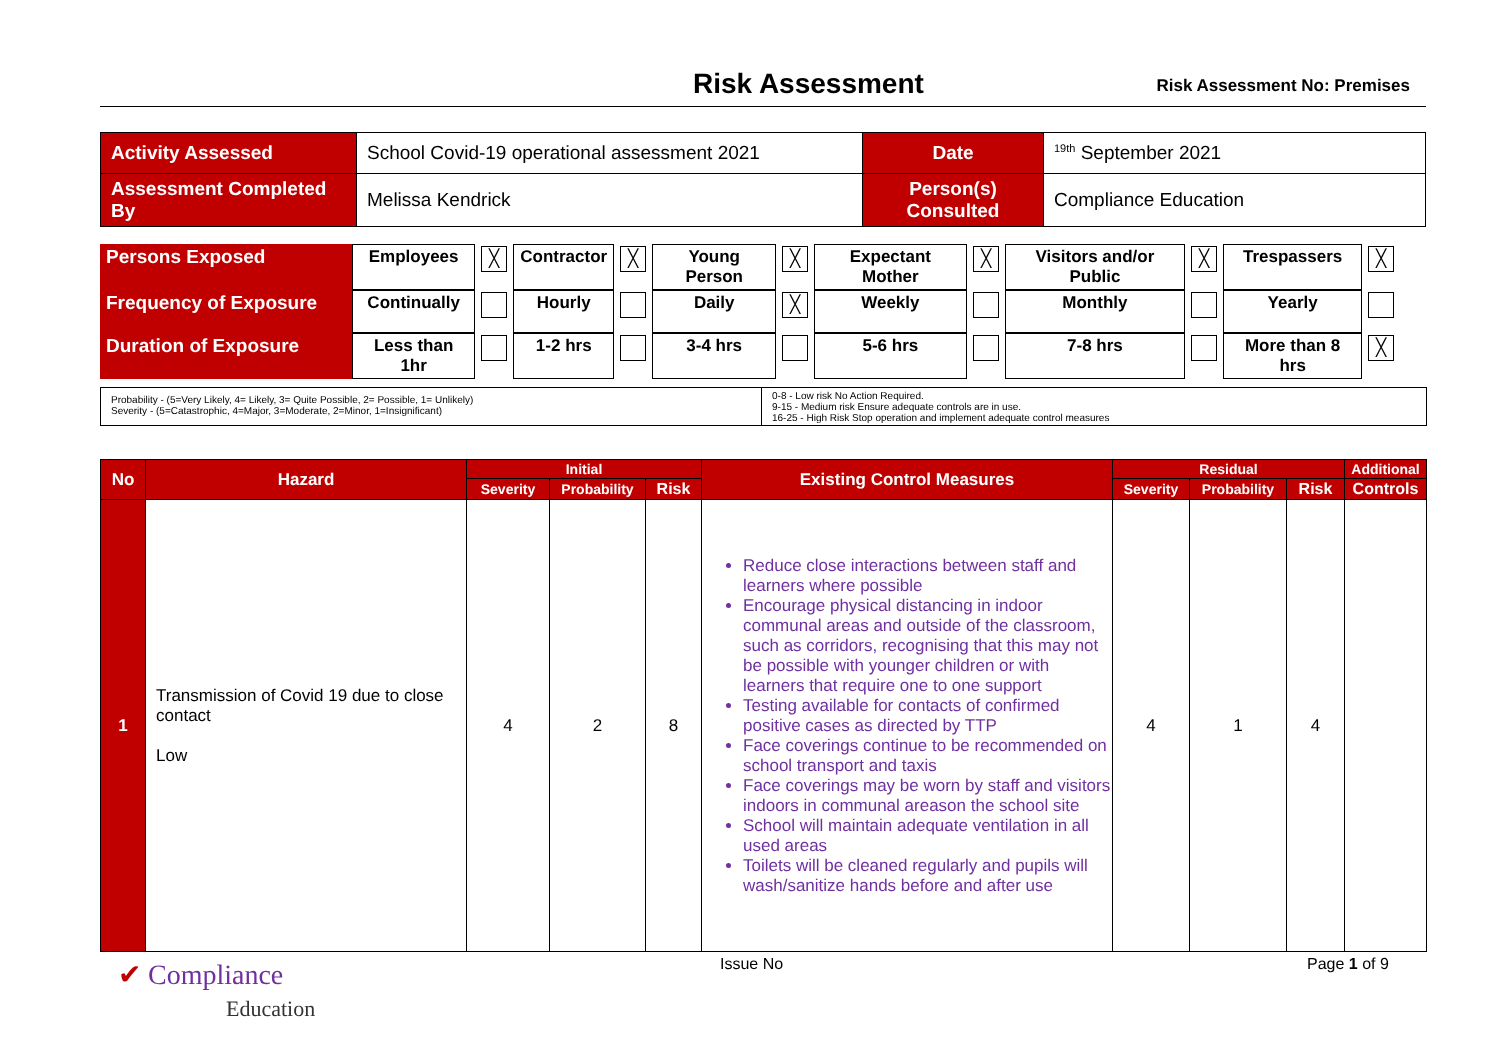Risk Assessment Risk Assessment No: Premises
| Activity Assessed | School Covid-19 operational assessment 2021 | Date | <sup>19th</sup> September 2021 |
| Assessment Completed By | Melissa Kendrick | Person(s) Consulted | Compliance Education |
| Persons Exposed | Employees | ╳ | Contractor | ╳ | Young Person | ╳ | Expectant Mother | ╳ | Visitors and/or Public | ╳ | Trespassers | ╳ |
| Frequency of Exposure | Continually | | Hourly | | Daily | ╳ | Weekly | | Monthly | | Yearly | |
| Duration of Exposure | Less than 1hr | | 1-2 hrs | | 3-4 hrs | | 5-6 hrs | | 7-8 hrs | | More than 8 hrs | ╳ |
| Probability - (5=Very Likely, 4= Likely, 3= Quite Possible, 2= Possible, 1= Unlikely) Severity - (5=Catastrophic, 4=Major, 3=Moderate, 2=Minor, 1=Insignificant) | 0-8 - Low risk No Action Required. 9-15 - Medium risk Ensure adequate controls are in use. 16-25 - High Risk Stop operation and implement adequate control measures |
| No | Hazard | Initial | | | Existing Control Measures | Residual | | | Additional |
| --- | --- | --- | --- | --- | --- | --- | --- | --- | --- |
| | | Severity | Probability | Risk | | Severity | Probability | Risk | Controls |
| 1 | Transmission of Covid 19 due to close contact Low | 4 | 2 | 8 | Reduce close interactions between staff and learners where possible Encourage physical distancing in indoor communal areas and outside of the classroom, such as corridors, recognising that this may not be possible with younger children or with learners that require one to one support Testing available for contacts of confirmed positive cases as directed by TTP Face coverings continue to be recommended on school transport and taxis Face coverings may be worn by staff and visitors indoors in communal areason the school site School will maintain adequate ventilation in all used areas Toilets will be cleaned regularly and pupils will wash/sanitize hands before and after use | 4 | 1 | 4 | |
✔ Compliance
Education
Issue No Page 1 of 9